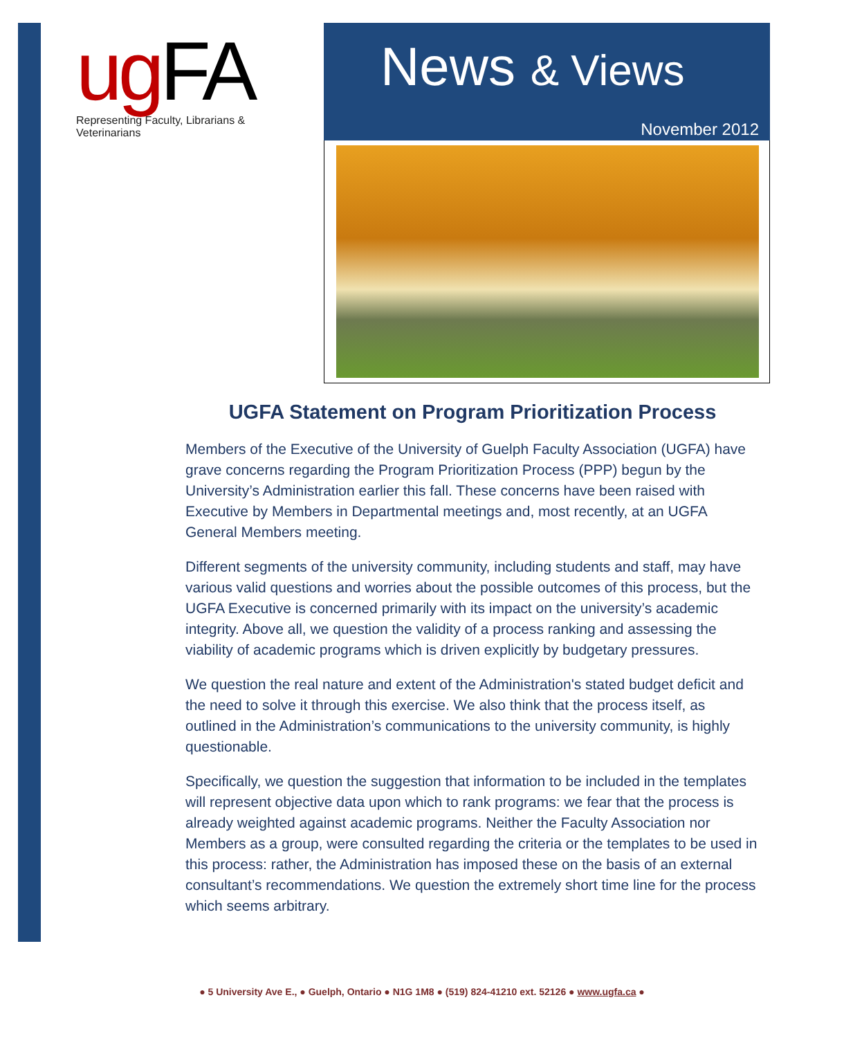ug FA
Representing Faculty, Librarians & Veterinarians
News & Views
November 2012
UGFA Statement on Program Prioritization Process
Members of the Executive of the University of Guelph Faculty Association (UGFA) have grave concerns regarding the Program Prioritization Process (PPP) begun by the University’s Administration earlier this fall. These concerns have been raised with Executive by Members in Departmental meetings and, most recently, at an UGFA General Members meeting.
Different segments of the university community, including students and staff, may have various valid questions and worries about the possible outcomes of this process, but the UGFA Executive is concerned primarily with its impact on the university’s academic integrity. Above all, we question the validity of a process ranking and assessing the viability of academic programs which is driven explicitly by budgetary pressures.
We question the real nature and extent of the Administration's stated budget deficit and the need to solve it through this exercise. We also think that the process itself, as outlined in the Administration’s communications to the university community, is highly questionable.
Specifically, we question the suggestion that information to be included in the templates will represent objective data upon which to rank programs: we fear that the process is already weighted against academic programs. Neither the Faculty Association nor Members as a group, were consulted regarding the criteria or the templates to be used in this process: rather, the Administration has imposed these on the basis of an external consultant’s recommendations. We question the extremely short time line for the process which seems arbitrary.
● 5 University Ave E., ● Guelph, Ontario ● N1G 1M8 ● (519) 824-41210 ext. 52126 ● www.ugfa.ca ●